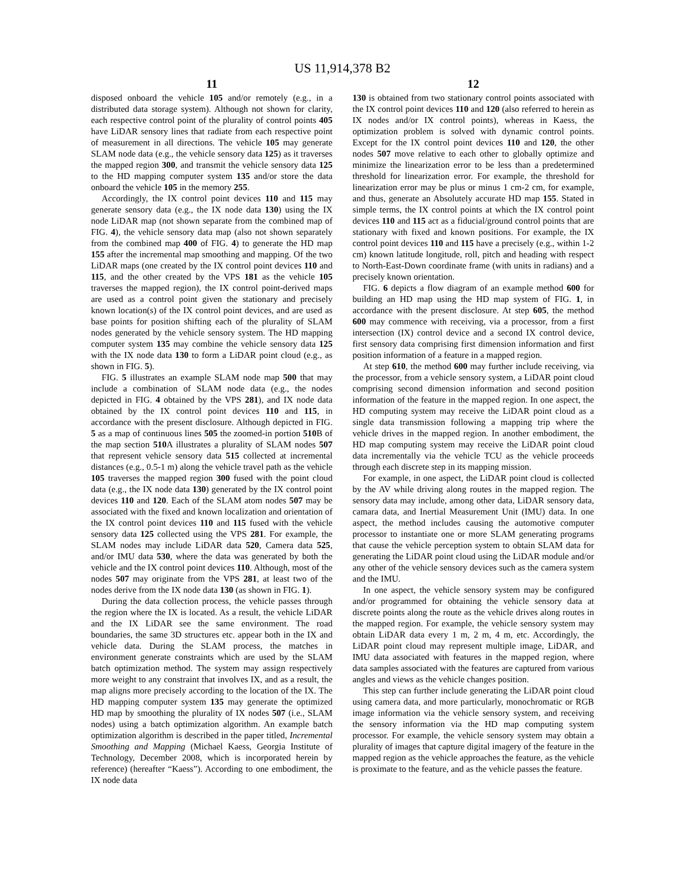US 11,914,378 B2
11
disposed onboard the vehicle 105 and/or remotely (e.g., in a distributed data storage system). Although not shown for clarity, each respective control point of the plurality of control points 405 have LiDAR sensory lines that radiate from each respective point of measurement in all directions. The vehicle 105 may generate SLAM node data (e.g., the vehicle sensory data 125) as it traverses the mapped region 300, and transmit the vehicle sensory data 125 to the HD mapping computer system 135 and/or store the data onboard the vehicle 105 in the memory 255.
Accordingly, the IX control point devices 110 and 115 may generate sensory data (e.g., the IX node data 130) using the IX node LiDAR map (not shown separate from the combined map of FIG. 4), the vehicle sensory data map (also not shown separately from the combined map 400 of FIG. 4) to generate the HD map 155 after the incremental map smoothing and mapping. Of the two LiDAR maps (one created by the IX control point devices 110 and 115, and the other created by the VPS 181 as the vehicle 105 traverses the mapped region), the IX control point-derived maps are used as a control point given the stationary and precisely known location(s) of the IX control point devices, and are used as base points for position shifting each of the plurality of SLAM nodes generated by the vehicle sensory system. The HD mapping computer system 135 may combine the vehicle sensory data 125 with the IX node data 130 to form a LiDAR point cloud (e.g., as shown in FIG. 5).
FIG. 5 illustrates an example SLAM node map 500 that may include a combination of SLAM node data (e.g., the nodes depicted in FIG. 4 obtained by the VPS 281), and IX node data obtained by the IX control point devices 110 and 115, in accordance with the present disclosure. Although depicted in FIG. 5 as a map of continuous lines 505 the zoomed-in portion 510 B of the map section 510 A illustrates a plurality of SLAM nodes 507 that represent vehicle sensory data 515 collected at incremental distances (e.g., 0.5-1 m) along the vehicle travel path as the vehicle 105 traverses the mapped region 300 fused with the point cloud data (e.g., the IX node data 130) generated by the IX control point devices 110 and 120. Each of the SLAM atom nodes 507 may be associated with the fixed and known localization and orientation of the IX control point devices 110 and 115 fused with the vehicle sensory data 125 collected using the VPS 281. For example, the SLAM nodes may include LiDAR data 520, Camera data 525, and/or IMU data 530, where the data was generated by both the vehicle and the IX control point devices 110. Although, most of the nodes 507 may originate from the VPS 281, at least two of the nodes derive from the IX node data 130 (as shown in FIG. 1).
During the data collection process, the vehicle passes through the region where the IX is located. As a result, the vehicle LiDAR and the IX LiDAR see the same environment. The road boundaries, the same 3D structures etc. appear both in the IX and vehicle data. During the SLAM process, the matches in environment generate constraints which are used by the SLAM batch optimization method. The system may assign respectively more weight to any constraint that involves IX, and as a result, the map aligns more precisely according to the location of the IX. The HD mapping computer system 135 may generate the optimized HD map by smoothing the plurality of IX nodes 507 (i.e., SLAM nodes) using a batch optimization algorithm. An example batch optimization algorithm is described in the paper titled, Incremental Smoothing and Mapping (Michael Kaess, Georgia Institute of Technology, December 2008, which is incorporated herein by reference) (hereafter “Kaess”). According to one embodiment, the IX node data
12
130 is obtained from two stationary control points associated with the IX control point devices 110 and 120 (also referred to herein as IX nodes and/or IX control points), whereas in Kaess, the optimization problem is solved with dynamic control points. Except for the IX control point devices 110 and 120, the other nodes 507 move relative to each other to globally optimize and minimize the linearization error to be less than a predetermined threshold for linearization error. For example, the threshold for linearization error may be plus or minus 1 cm-2 cm, for example, and thus, generate an Absolutely accurate HD map 155. Stated in simple terms, the IX control points at which the IX control point devices 110 and 115 act as a fiducial/ground control points that are stationary with fixed and known positions. For example, the IX control point devices 110 and 115 have a precisely (e.g., within 1-2 cm) known latitude longitude, roll, pitch and heading with respect to North-East-Down coordinate frame (with units in radians) and a precisely known orientation.
FIG. 6 depicts a flow diagram of an example method 600 for building an HD map using the HD map system of FIG. 1, in accordance with the present disclosure. At step 605, the method 600 may commence with receiving, via a processor, from a first intersection (IX) control device and a second IX control device, first sensory data comprising first dimension information and first position information of a feature in a mapped region.
At step 610, the method 600 may further include receiving, via the processor, from a vehicle sensory system, a LiDAR point cloud comprising second dimension information and second position information of the feature in the mapped region. In one aspect, the HD computing system may receive the LiDAR point cloud as a single data transmission following a mapping trip where the vehicle drives in the mapped region. In another embodiment, the HD map computing system may receive the LiDAR point cloud data incrementally via the vehicle TCU as the vehicle proceeds through each discrete step in its mapping mission.
For example, in one aspect, the LiDAR point cloud is collected by the AV while driving along routes in the mapped region. The sensory data may include, among other data, LiDAR sensory data, camara data, and Inertial Measurement Unit (IMU) data. In one aspect, the method includes causing the automotive computer processor to instantiate one or more SLAM generating programs that cause the vehicle perception system to obtain SLAM data for generating the LiDAR point cloud using the LiDAR module and/or any other of the vehicle sensory devices such as the camera system and the IMU.
In one aspect, the vehicle sensory system may be configured and/or programmed for obtaining the vehicle sensory data at discrete points along the route as the vehicle drives along routes in the mapped region. For example, the vehicle sensory system may obtain LiDAR data every 1 m, 2 m, 4 m, etc. Accordingly, the LiDAR point cloud may represent multiple image, LiDAR, and IMU data associated with features in the mapped region, where data samples associated with the features are captured from various angles and views as the vehicle changes position.
This step can further include generating the LiDAR point cloud using camera data, and more particularly, monochromatic or RGB image information via the vehicle sensory system, and receiving the sensory information via the HD map computing system processor. For example, the vehicle sensory system may obtain a plurality of images that capture digital imagery of the feature in the mapped region as the vehicle approaches the feature, as the vehicle is proximate to the feature, and as the vehicle passes the feature.